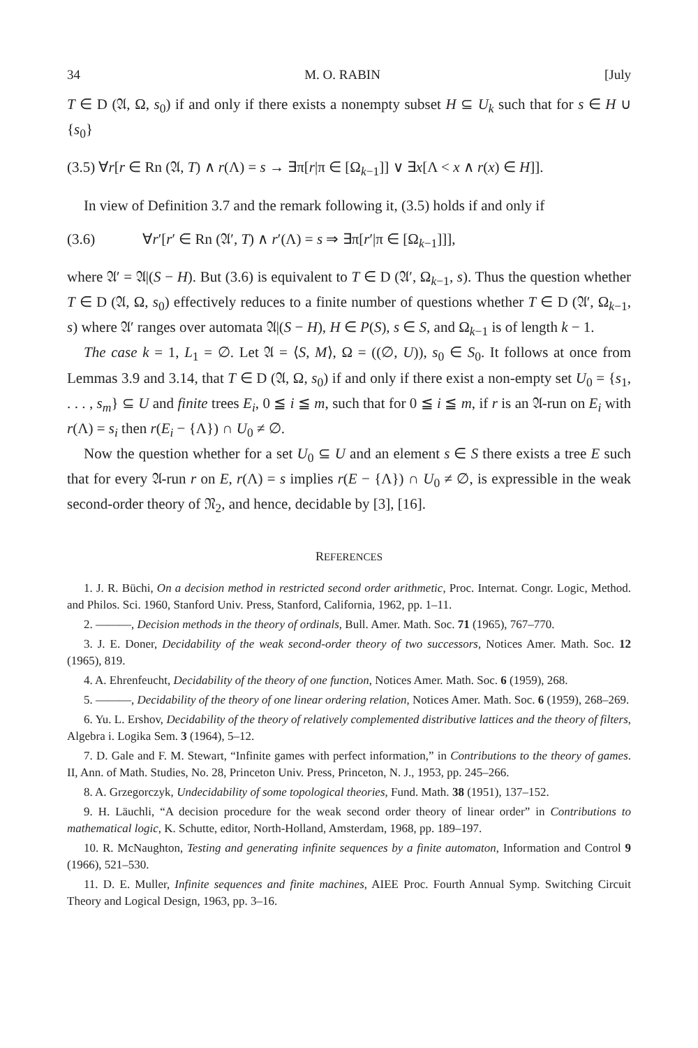34 M. O. RABIN [July
T ∈ D (𝔄, Ω, s<sub>0</sub>) if and only if there exists a nonempty subset H ⊆ U<sub>k</sub> such that for s ∈ H ∪ {s<sub>0</sub>}
(3.5) ∀r[r ∈ Rn (𝔄, T) ∧ r(Λ) = s → ∃π[r|π ∈ [Ω<sub>k−1</sub>]] ∨ ∃x[Λ < x ∧ r(x) ∈ H]].
In view of Definition 3.7 and the remark following it, (3.5) holds if and only if
(3.6) ∀r′[r′ ∈ Rn (𝔄′, T) ∧ r′(Λ) = s ⇒ ∃π[r′|π ∈ [Ω<sub>k−1</sub>]]],
where 𝔄′ = 𝔄|(S − H). But (3.6) is equivalent to T ∈ D (𝔄′, Ω<sub>k−1</sub>, s). Thus the question whether T ∈ D (𝔄, Ω, s<sub>0</sub>) effectively reduces to a finite number of questions whether T ∈ D (𝔄′, Ω<sub>k−1</sub>, s) where 𝔄′ ranges over automata 𝔄|(S − H), H ∈ P(S), s ∈ S, and Ω<sub>k−1</sub> is of length k − 1.
The case k = 1, L<sub>1</sub> = ∅. Let 𝔄 = ⟨S, M⟩, Ω = ((∅, U)), s<sub>0</sub> ∈ S<sub>0</sub>. It follows at once from Lemmas 3.9 and 3.14, that T ∈ D (𝔄, Ω, s<sub>0</sub>) if and only if there exist a non-empty set U<sub>0</sub> = {s<sub>1</sub>, . . . , s<sub>m</sub>} ⊆ U and finite trees E<sub>i</sub>, 0 ≦ i ≦ m, such that for 0 ≦ i ≦ m, if r is an 𝔄-run on E<sub>i</sub> with r(Λ) = s<sub>i</sub> then r(E<sub>i</sub> − {Λ}) ∩ U<sub>0</sub> ≠ ∅.
Now the question whether for a set U<sub>0</sub> ⊆ U and an element s ∈ S there exists a tree E such that for every 𝔄-run r on E, r(Λ) = s implies r(E − {Λ}) ∩ U<sub>0</sub> ≠ ∅, is expressible in the weak second-order theory of 𝔑<sub>2</sub>, and hence, decidable by [3], [16].
REFERENCES
1. J. R. Büchi, On a decision method in restricted second order arithmetic, Proc. Internat. Congr. Logic, Method. and Philos. Sci. 1960, Stanford Univ. Press, Stanford, California, 1962, pp. 1–11.
2. ———, Decision methods in the theory of ordinals, Bull. Amer. Math. Soc. 71 (1965), 767–770.
3. J. E. Doner, Decidability of the weak second-order theory of two successors, Notices Amer. Math. Soc. 12 (1965), 819.
4. A. Ehrenfeucht, Decidability of the theory of one function, Notices Amer. Math. Soc. 6 (1959), 268.
5. ———, Decidability of the theory of one linear ordering relation, Notices Amer. Math. Soc. 6 (1959), 268–269.
6. Yu. L. Ershov, Decidability of the theory of relatively complemented distributive lattices and the theory of filters, Algebra i. Logika Sem. 3 (1964), 5–12.
7. D. Gale and F. M. Stewart, “Infinite games with perfect information,” in Contributions to the theory of games. II, Ann. of Math. Studies, No. 28, Princeton Univ. Press, Princeton, N. J., 1953, pp. 245–266.
8. A. Grzegorczyk, Undecidability of some topological theories, Fund. Math. 38 (1951), 137–152.
9. H. Läuchli, “A decision procedure for the weak second order theory of linear order” in Contributions to mathematical logic, K. Schutte, editor, North-Holland, Amsterdam, 1968, pp. 189–197.
10. R. McNaughton, Testing and generating infinite sequences by a finite automaton, Information and Control 9 (1966), 521–530.
11. D. E. Muller, Infinite sequences and finite machines, AIEE Proc. Fourth Annual Symp. Switching Circuit Theory and Logical Design, 1963, pp. 3–16.